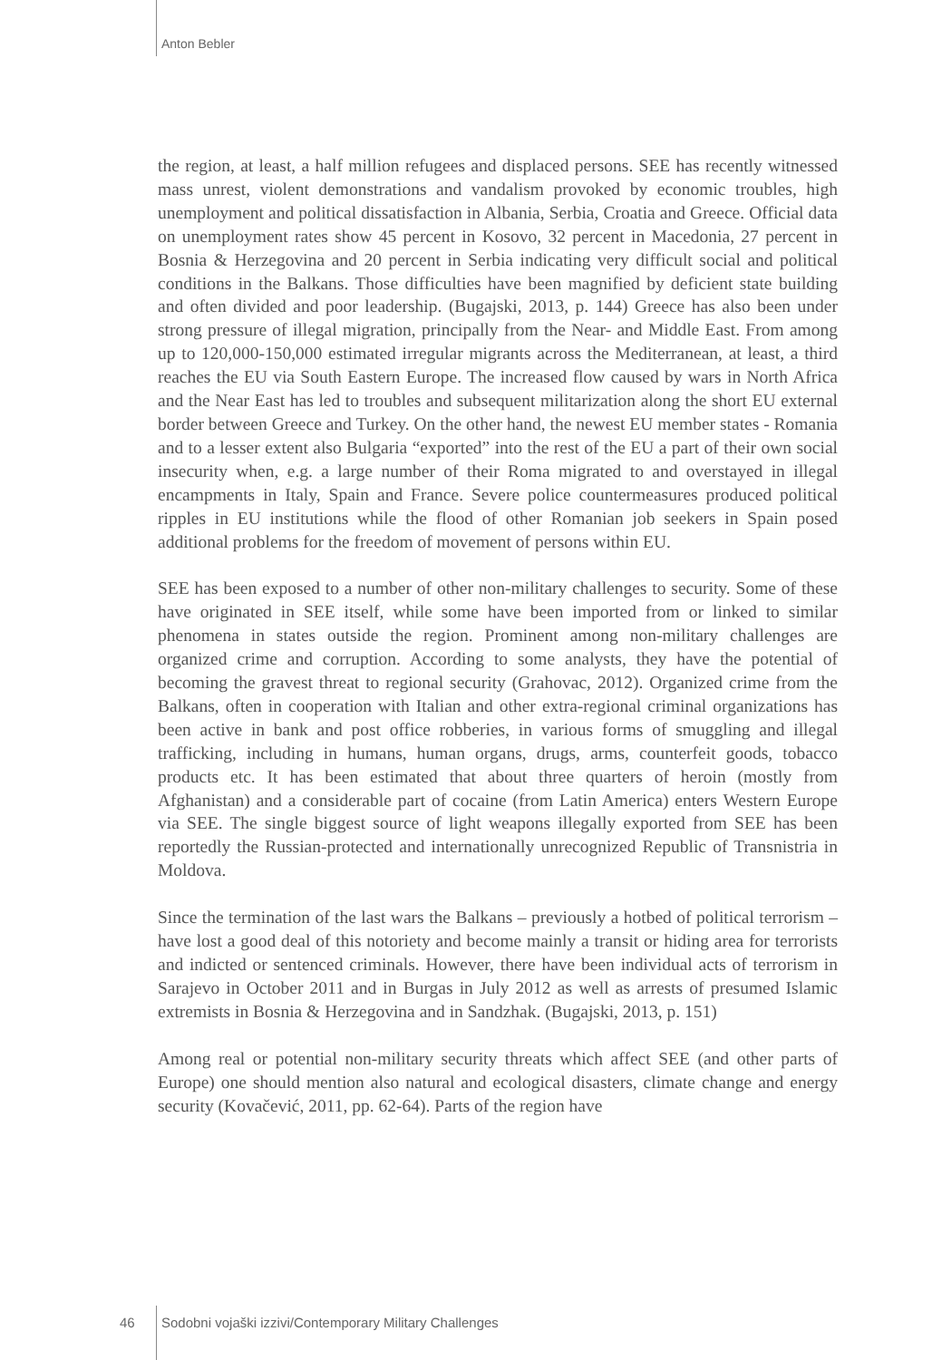Anton Bebler
the region, at least, a half million refugees and displaced persons. SEE has recently witnessed mass unrest, violent demonstrations and vandalism provoked by economic troubles, high unemployment and political dissatisfaction in Albania, Serbia, Croatia and Greece. Official data on unemployment rates show 45 percent in Kosovo, 32 percent in Macedonia, 27 percent in Bosnia & Herzegovina and 20 percent in Serbia indicating very difficult social and political conditions in the Balkans. Those difficulties have been magnified by deficient state building and often divided and poor leadership. (Bugajski, 2013, p. 144) Greece has also been under strong pressure of illegal migration, principally from the Near- and Middle East. From among up to 120,000-150,000 estimated irregular migrants across the Mediterranean, at least, a third reaches the EU via South Eastern Europe. The increased flow caused by wars in North Africa and the Near East has led to troubles and subsequent militarization along the short EU external border between Greece and Turkey. On the other hand, the newest EU member states - Romania and to a lesser extent also Bulgaria “exported” into the rest of the EU a part of their own social insecurity when, e.g. a large number of their Roma migrated to and overstayed in illegal encampments in Italy, Spain and France. Severe police countermeasures produced political ripples in EU institutions while the flood of other Romanian job seekers in Spain posed additional problems for the freedom of movement of persons within EU.
SEE has been exposed to a number of other non-military challenges to security. Some of these have originated in SEE itself, while some have been imported from or linked to similar phenomena in states outside the region. Prominent among non-military challenges are organized crime and corruption. According to some analysts, they have the potential of becoming the gravest threat to regional security (Grahovac, 2012). Organized crime from the Balkans, often in cooperation with Italian and other extra-regional criminal organizations has been active in bank and post office robberies, in various forms of smuggling and illegal trafficking, including in humans, human organs, drugs, arms, counterfeit goods, tobacco products etc. It has been estimated that about three quarters of heroin (mostly from Afghanistan) and a considerable part of cocaine (from Latin America) enters Western Europe via SEE. The single biggest source of light weapons illegally exported from SEE has been reportedly the Russian-protected and internationally unrecognized Republic of Transnistria in Moldova.
Since the termination of the last wars the Balkans – previously a hotbed of political terrorism – have lost a good deal of this notoriety and become mainly a transit or hiding area for terrorists and indicted or sentenced criminals. However, there have been individual acts of terrorism in Sarajevo in October 2011 and in Burgas in July 2012 as well as arrests of presumed Islamic extremists in Bosnia & Herzegovina and in Sandzhak. (Bugajski, 2013, p. 151)
Among real or potential non-military security threats which affect SEE (and other parts of Europe) one should mention also natural and ecological disasters, climate change and energy security (Kovačević, 2011, pp. 62-64). Parts of the region have
46 Sodobni vojaški izzivi/Contemporary Military Challenges